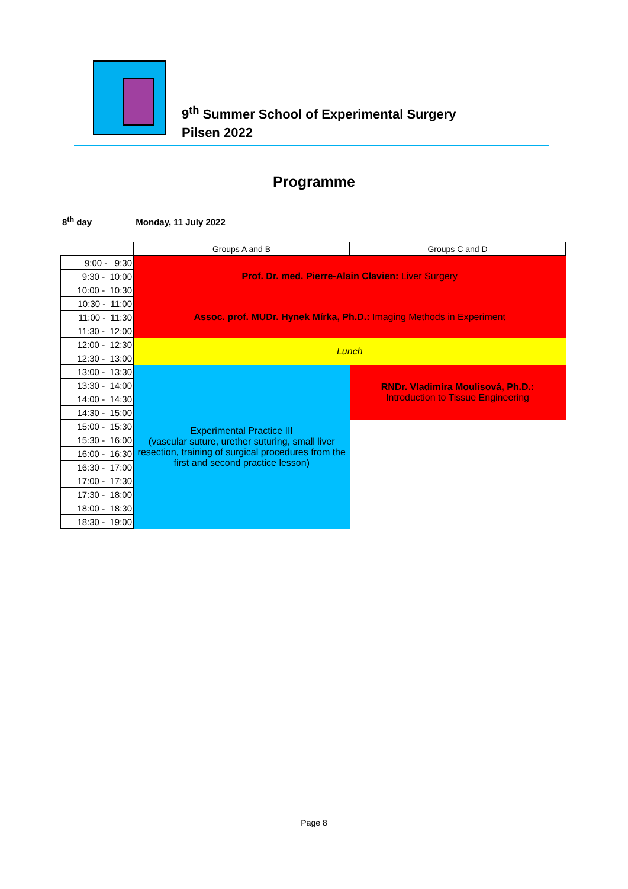9<sup>th</sup> Summer School of Experimental Surgery
Pilsen 2022
Programme
8<sup>th</sup> day Monday, 11 July 2022
| | Groups A and B | Groups C and D |
| 9:00 - 9:30 | Prof. Dr. med. Pierre-Alain Clavien: Liver Surgery | |
| 9:30 - 10:00 | | |
| 10:00 - 10:30 | | |
| 10:30 - 11:00 | Assoc. prof. MUDr. Hynek Mírka, Ph.D.: Imaging Methods in Experiment | |
| 11:00 - 11:30 | | |
| 11:30 - 12:00 | | |
| 12:00 - 12:30 | Lunch | |
| 12:30 - 13:00 | | |
| 13:00 - 13:30 | Experimental Practice III (vascular suture, urether suturing, small liver resection, training of surgical procedures from the first and second practice lesson) | RNDr. Vladimíra Moulisová, Ph.D.: Introduction to Tissue Engineering |
| 13:30 - 14:00 | | |
| 14:00 - 14:30 | | |
| 14:30 - 15:00 | | |
| 15:00 - 15:30 | | |
| 15:30 - 16:00 | | |
| 16:00 - 16:30 | | |
| 16:30 - 17:00 | | |
| 17:00 - 17:30 | | |
| 17:30 - 18:00 | | |
| 18:00 - 18:30 | | |
| 18:30 - 19:00 | | |
Page 8